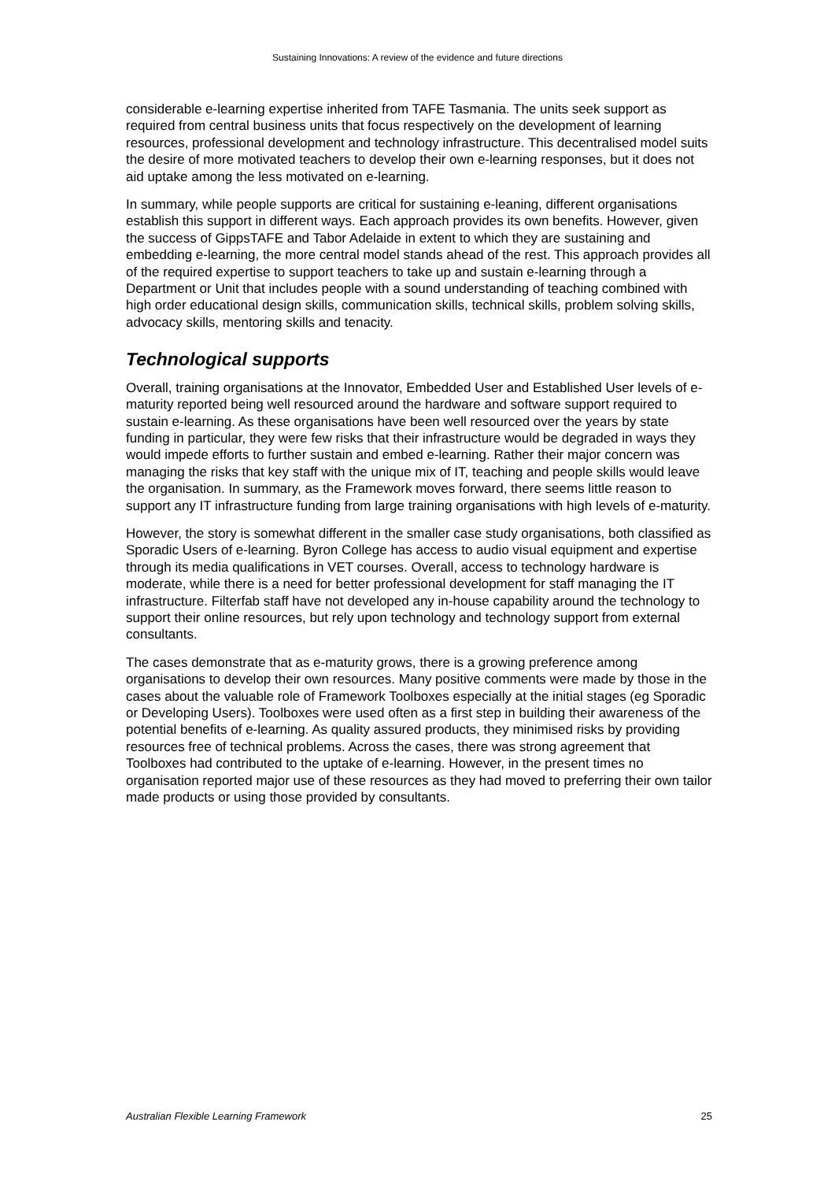Sustaining Innovations: A review of the evidence and future directions
considerable e-learning expertise inherited from TAFE Tasmania. The units seek support as required from central business units that focus respectively on the development of learning resources, professional development and technology infrastructure. This decentralised model suits the desire of more motivated teachers to develop their own e-learning responses, but it does not aid uptake among the less motivated on e-learning.
In summary, while people supports are critical for sustaining e-leaning, different organisations establish this support in different ways. Each approach provides its own benefits. However, given the success of GippsTAFE and Tabor Adelaide in extent to which they are sustaining and embedding e-learning, the more central model stands ahead of the rest. This approach provides all of the required expertise to support teachers to take up and sustain e-learning through a Department or Unit that includes people with a sound understanding of teaching combined with high order educational design skills, communication skills, technical skills, problem solving skills, advocacy skills, mentoring skills and tenacity.
Technological supports
Overall, training organisations at the Innovator, Embedded User and Established User levels of e-maturity reported being well resourced around the hardware and software support required to sustain e-learning. As these organisations have been well resourced over the years by state funding in particular, they were few risks that their infrastructure would be degraded in ways they would impede efforts to further sustain and embed e-learning. Rather their major concern was managing the risks that key staff with the unique mix of IT, teaching and people skills would leave the organisation. In summary, as the Framework moves forward, there seems little reason to support any IT infrastructure funding from large training organisations with high levels of e-maturity.
However, the story is somewhat different in the smaller case study organisations, both classified as Sporadic Users of e-learning. Byron College has access to audio visual equipment and expertise through its media qualifications in VET courses. Overall, access to technology hardware is moderate, while there is a need for better professional development for staff managing the IT infrastructure. Filterfab staff have not developed any in-house capability around the technology to support their online resources, but rely upon technology and technology support from external consultants.
The cases demonstrate that as e-maturity grows, there is a growing preference among organisations to develop their own resources. Many positive comments were made by those in the cases about the valuable role of Framework Toolboxes especially at the initial stages (eg Sporadic or Developing Users). Toolboxes were used often as a first step in building their awareness of the potential benefits of e-learning. As quality assured products, they minimised risks by providing resources free of technical problems. Across the cases, there was strong agreement that Toolboxes had contributed to the uptake of e-learning. However, in the present times no organisation reported major use of these resources as they had moved to preferring their own tailor made products or using those provided by consultants.
Australian Flexible Learning Framework 25